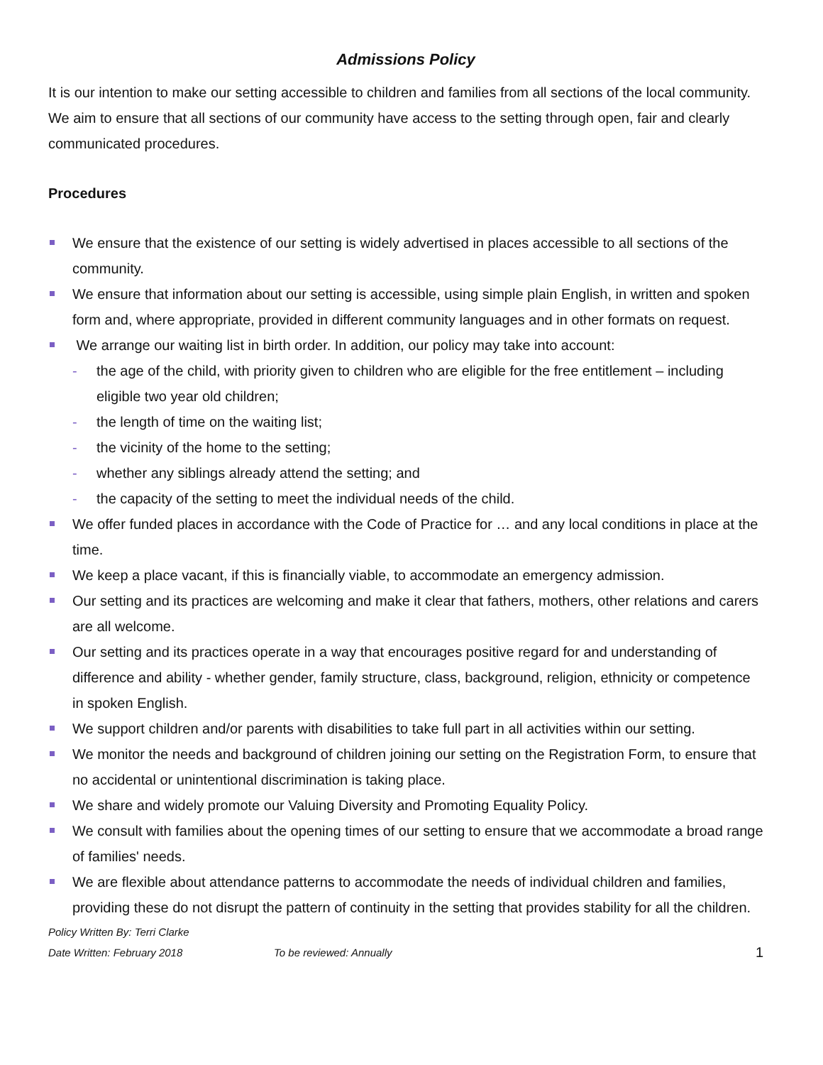Admissions Policy
It is our intention to make our setting accessible to children and families from all sections of the local community. We aim to ensure that all sections of our community have access to the setting through open, fair and clearly communicated procedures.
Procedures
We ensure that the existence of our setting is widely advertised in places accessible to all sections of the community.
We ensure that information about our setting is accessible, using simple plain English, in written and spoken form and, where appropriate, provided in different community languages and in other formats on request.
We arrange our waiting list in birth order. In addition, our policy may take into account:
- the age of the child, with priority given to children who are eligible for the free entitlement – including eligible two year old children;
- the length of time on the waiting list;
- the vicinity of the home to the setting;
- whether any siblings already attend the setting; and
- the capacity of the setting to meet the individual needs of the child.
We offer funded places in accordance with the Code of Practice for … and any local conditions in place at the time.
We keep a place vacant, if this is financially viable, to accommodate an emergency admission.
Our setting and its practices are welcoming and make it clear that fathers, mothers, other relations and carers are all welcome.
Our setting and its practices operate in a way that encourages positive regard for and understanding of difference and ability - whether gender, family structure, class, background, religion, ethnicity or competence in spoken English.
We support children and/or parents with disabilities to take full part in all activities within our setting.
We monitor the needs and background of children joining our setting on the Registration Form, to ensure that no accidental or unintentional discrimination is taking place.
We share and widely promote our Valuing Diversity and Promoting Equality Policy.
We consult with families about the opening times of our setting to ensure that we accommodate a broad range of families' needs.
We are flexible about attendance patterns to accommodate the needs of individual children and families, providing these do not disrupt the pattern of continuity in the setting that provides stability for all the children.
Policy Written By: Terri Clarke
Date Written: February 2018 To be reviewed: Annually 1